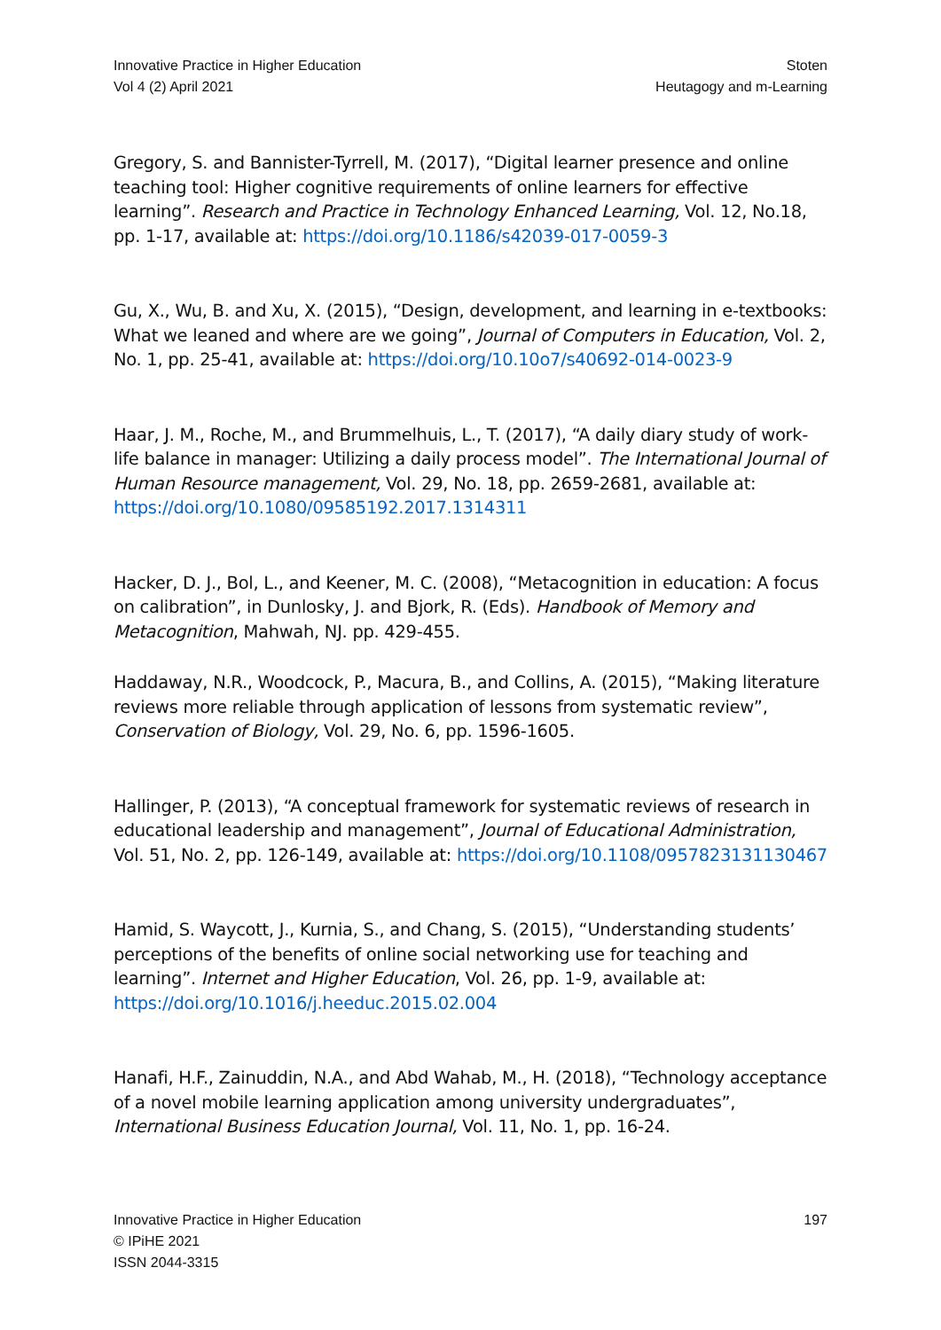Innovative Practice in Higher Education
Vol 4 (2) April 2021
Stoten
Heutagogy and m-Learning
Gregory, S. and Bannister-Tyrrell, M. (2017), “Digital learner presence and online teaching tool: Higher cognitive requirements of online learners for effective learning”. Research and Practice in Technology Enhanced Learning, Vol. 12, No.18, pp. 1-17, available at: https://doi.org/10.1186/s42039-017-0059-3
Gu, X., Wu, B. and Xu, X. (2015), “Design, development, and learning in e-textbooks: What we leaned and where are we going”, Journal of Computers in Education, Vol. 2, No. 1, pp. 25-41, available at: https://doi.org/10.10o7/s40692-014-0023-9
Haar, J. M., Roche, M., and Brummelhuis, L., T. (2017), “A daily diary study of work-life balance in manager: Utilizing a daily process model”. The International Journal of Human Resource management, Vol. 29, No. 18, pp. 2659-2681, available at: https://doi.org/10.1080/09585192.2017.1314311
Hacker, D. J., Bol, L., and Keener, M. C. (2008), “Metacognition in education: A focus on calibration”, in Dunlosky, J. and Bjork, R. (Eds). Handbook of Memory and Metacognition, Mahwah, NJ. pp. 429-455.
Haddaway, N.R., Woodcock, P., Macura, B., and Collins, A. (2015), “Making literature reviews more reliable through application of lessons from systematic review”, Conservation of Biology, Vol. 29, No. 6, pp. 1596-1605.
Hallinger, P. (2013), “A conceptual framework for systematic reviews of research in educational leadership and management”, Journal of Educational Administration, Vol. 51, No. 2, pp. 126-149, available at: https://doi.org/10.1108/0957823131130467
Hamid, S. Waycott, J., Kurnia, S., and Chang, S. (2015), “Understanding students’ perceptions of the benefits of online social networking use for teaching and learning”. Internet and Higher Education, Vol. 26, pp. 1-9, available at: https://doi.org/10.1016/j.heeduc.2015.02.004
Hanafi, H.F., Zainuddin, N.A., and Abd Wahab, M., H. (2018), “Technology acceptance of a novel mobile learning application among university undergraduates”, International Business Education Journal, Vol. 11, No. 1, pp. 16-24.
Innovative Practice in Higher Education
© IPiHE 2021
ISSN 2044-3315
197